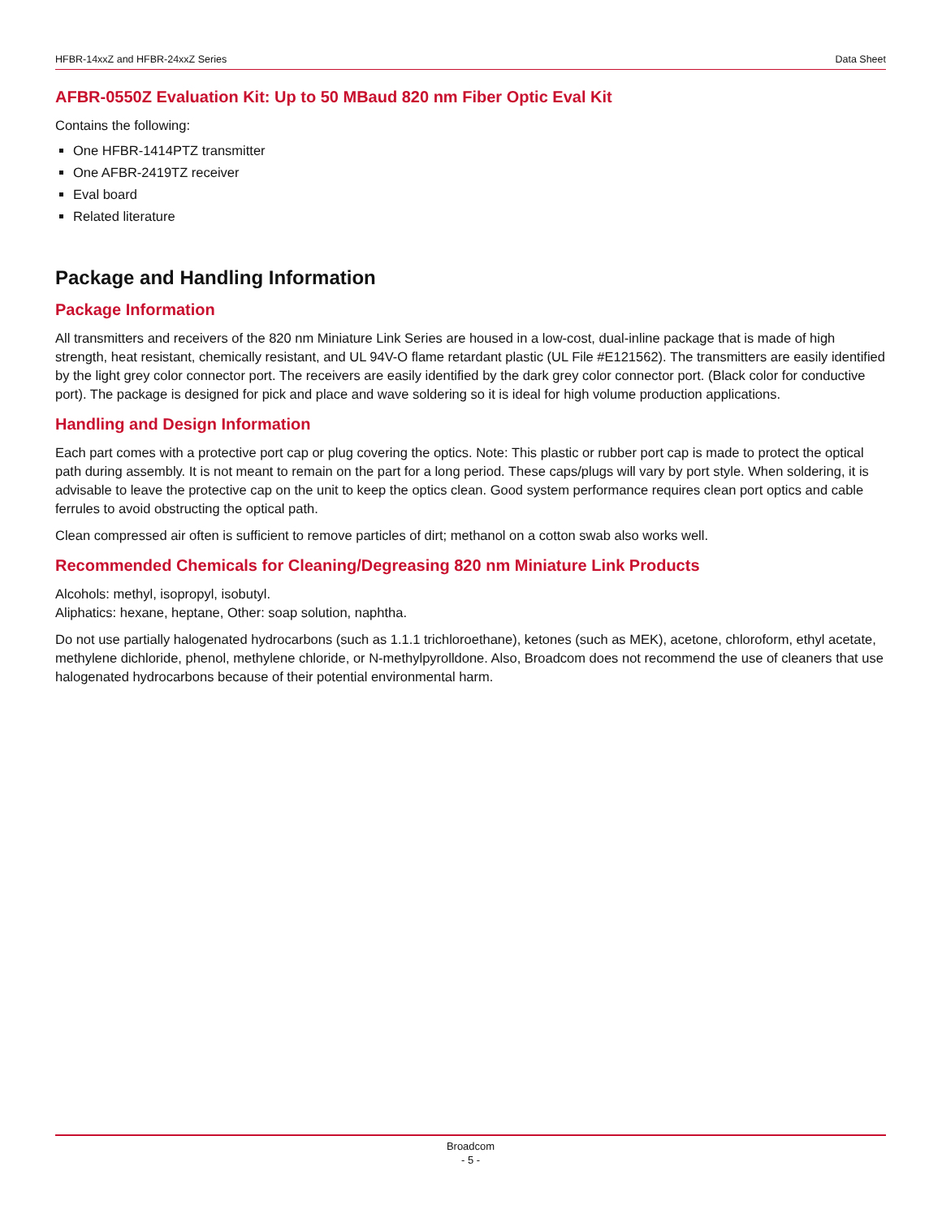HFBR-14xxZ and HFBR-24xxZ Series Data Sheet
AFBR-0550Z Evaluation Kit: Up to 50 MBaud 820 nm Fiber Optic Eval Kit
Contains the following:
One HFBR-1414PTZ transmitter
One AFBR-2419TZ receiver
Eval board
Related literature
Package and Handling Information
Package Information
All transmitters and receivers of the 820 nm Miniature Link Series are housed in a low-cost, dual-inline package that is made of high strength, heat resistant, chemically resistant, and UL 94V-O flame retardant plastic (UL File #E121562). The transmitters are easily identified by the light grey color connector port. The receivers are easily identified by the dark grey color connector port. (Black color for conductive port). The package is designed for pick and place and wave soldering so it is ideal for high volume production applications.
Handling and Design Information
Each part comes with a protective port cap or plug covering the optics. Note: This plastic or rubber port cap is made to protect the optical path during assembly. It is not meant to remain on the part for a long period. These caps/plugs will vary by port style. When soldering, it is advisable to leave the protective cap on the unit to keep the optics clean. Good system performance requires clean port optics and cable ferrules to avoid obstructing the optical path.
Clean compressed air often is sufficient to remove particles of dirt; methanol on a cotton swab also works well.
Recommended Chemicals for Cleaning/Degreasing 820 nm Miniature Link Products
Alcohols: methyl, isopropyl, isobutyl.
Aliphatics: hexane, heptane, Other: soap solution, naphtha.
Do not use partially halogenated hydrocarbons (such as 1.1.1 trichloroethane), ketones (such as MEK), acetone, chloroform, ethyl acetate, methylene dichloride, phenol, methylene chloride, or N-methylpyrolldone. Also, Broadcom does not recommend the use of cleaners that use halogenated hydrocarbons because of their potential environmental harm.
Broadcom
- 5 -